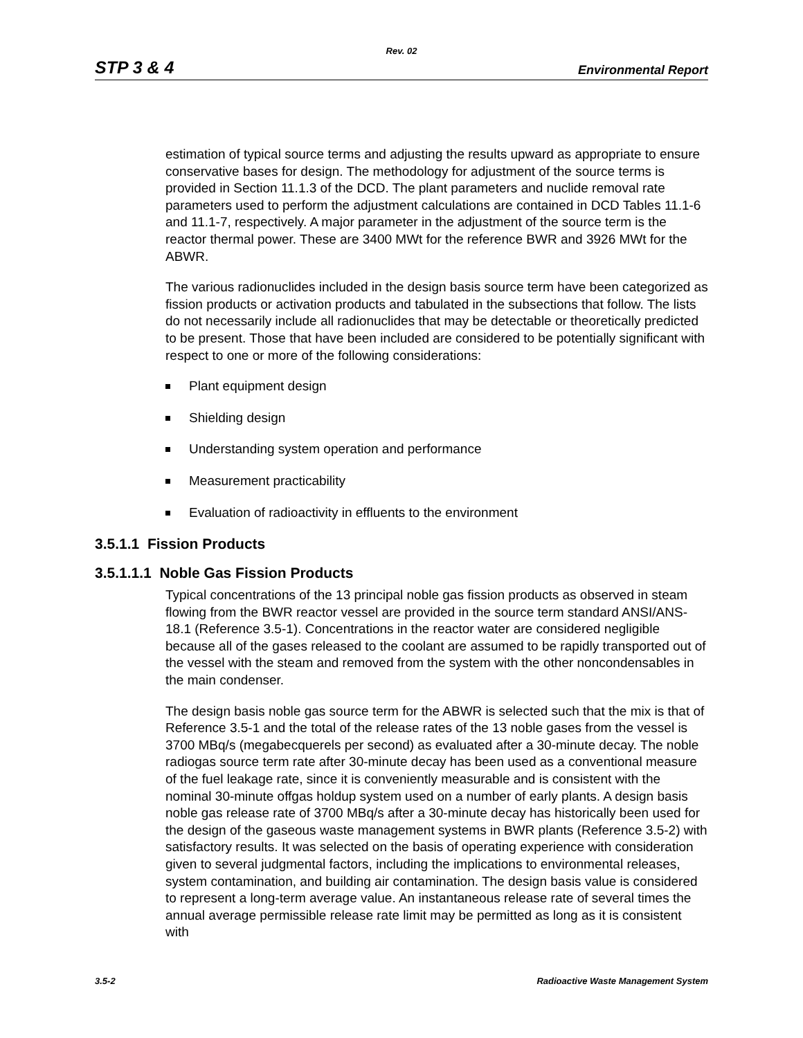Rev. 02
STP 3 & 4 Environmental Report
estimation of typical source terms and adjusting the results upward as appropriate to ensure conservative bases for design. The methodology for adjustment of the source terms is provided in Section 11.1.3 of the DCD. The plant parameters and nuclide removal rate parameters used to perform the adjustment calculations are contained in DCD Tables 11.1-6 and 11.1-7, respectively. A major parameter in the adjustment of the source term is the reactor thermal power. These are 3400 MWt for the reference BWR and 3926 MWt for the ABWR.
The various radionuclides included in the design basis source term have been categorized as fission products or activation products and tabulated in the subsections that follow. The lists do not necessarily include all radionuclides that may be detectable or theoretically predicted to be present. Those that have been included are considered to be potentially significant with respect to one or more of the following considerations:
Plant equipment design
Shielding design
Understanding system operation and performance
Measurement practicability
Evaluation of radioactivity in effluents to the environment
3.5.1.1 Fission Products
3.5.1.1.1 Noble Gas Fission Products
Typical concentrations of the 13 principal noble gas fission products as observed in steam flowing from the BWR reactor vessel are provided in the source term standard ANSI/ANS-18.1 (Reference 3.5-1). Concentrations in the reactor water are considered negligible because all of the gases released to the coolant are assumed to be rapidly transported out of the vessel with the steam and removed from the system with the other noncondensables in the main condenser.
The design basis noble gas source term for the ABWR is selected such that the mix is that of Reference 3.5-1 and the total of the release rates of the 13 noble gases from the vessel is 3700 MBq/s (megabecquerels per second) as evaluated after a 30-minute decay. The noble radiogas source term rate after 30-minute decay has been used as a conventional measure of the fuel leakage rate, since it is conveniently measurable and is consistent with the nominal 30-minute offgas holdup system used on a number of early plants. A design basis noble gas release rate of 3700 MBq/s after a 30-minute decay has historically been used for the design of the gaseous waste management systems in BWR plants (Reference 3.5-2) with satisfactory results. It was selected on the basis of operating experience with consideration given to several judgmental factors, including the implications to environmental releases, system contamination, and building air contamination. The design basis value is considered to represent a long-term average value. An instantaneous release rate of several times the annual average permissible release rate limit may be permitted as long as it is consistent with
3.5-2 Radioactive Waste Management System